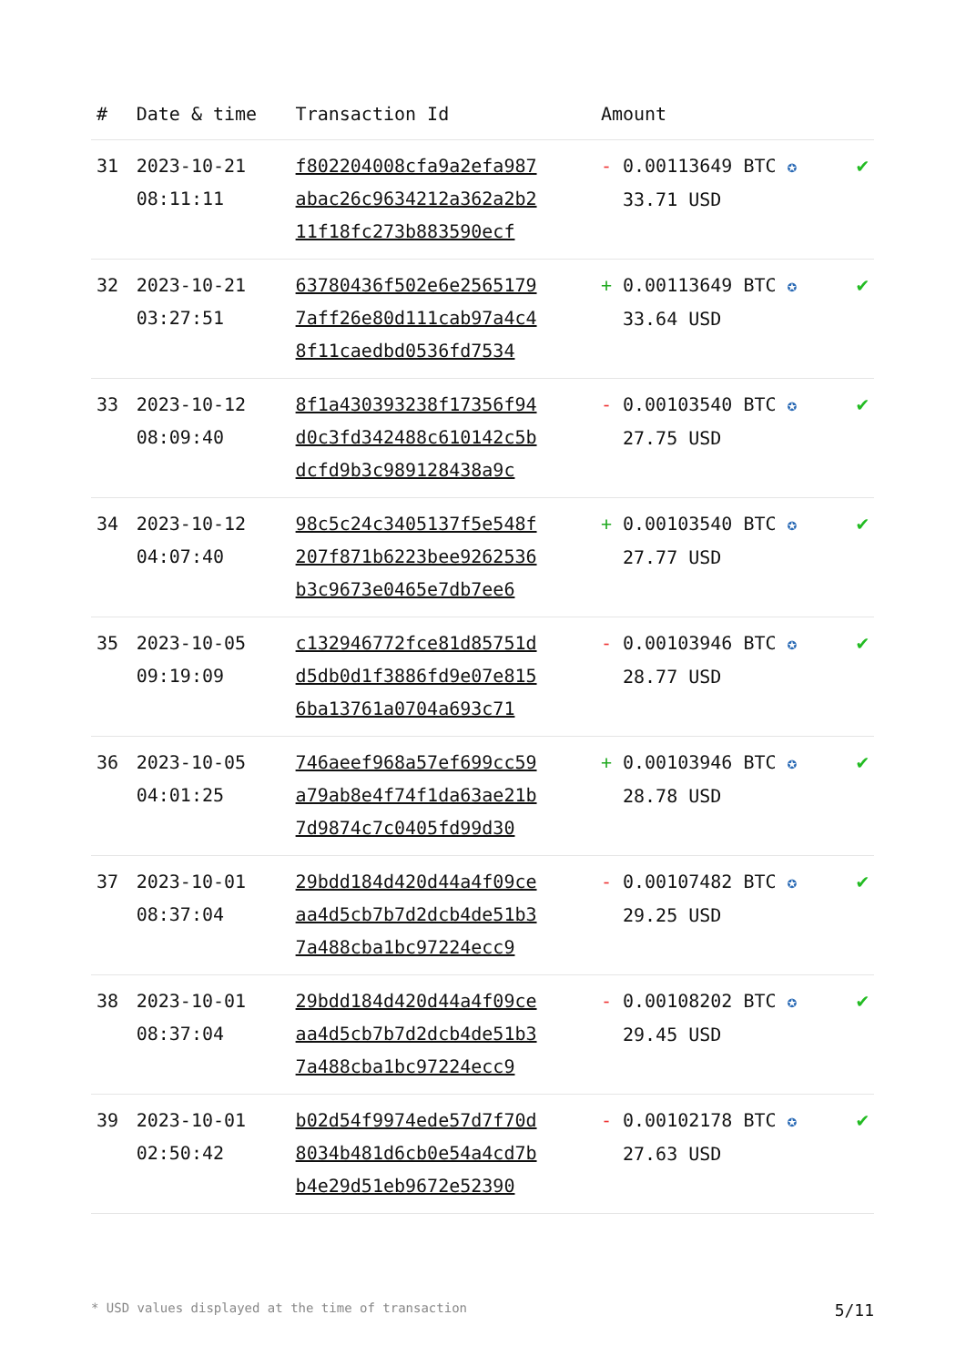| # | Date & time | Transaction Id | Amount | |
| --- | --- | --- | --- | --- |
| 31 | 2023-10-21 08:11:11 | f802204008cfa9a2efa987 abac26c9634212a362a2b2 11f18fc273b883590ecf | - 0.00113649 BTC ✪ 33.71 USD | ✔ |
| 32 | 2023-10-21 03:27:51 | 63780436f502e6e2565179 7aff26e80d111cab97a4c4 8f11caedbd0536fd7534 | + 0.00113649 BTC ✪ 33.64 USD | ✔ |
| 33 | 2023-10-12 08:09:40 | 8f1a430393238f17356f94 d0c3fd342488c610142c5b dcfd9b3c989128438a9c | - 0.00103540 BTC ✪ 27.75 USD | ✔ |
| 34 | 2023-10-12 04:07:40 | 98c5c24c3405137f5e548f 207f871b6223bee9262536 b3c9673e0465e7db7ee6 | + 0.00103540 BTC ✪ 27.77 USD | ✔ |
| 35 | 2023-10-05 09:19:09 | c132946772fce81d85751d d5db0d1f3886fd9e07e815 6ba13761a0704a693c71 | - 0.00103946 BTC ✪ 28.77 USD | ✔ |
| 36 | 2023-10-05 04:01:25 | 746aeef968a57ef699cc59 a79ab8e4f74f1da63ae21b 7d9874c7c0405fd99d30 | + 0.00103946 BTC ✪ 28.78 USD | ✔ |
| 37 | 2023-10-01 08:37:04 | 29bdd184d420d44a4f09ce aa4d5cb7b7d2dcb4de51b3 7a488cba1bc97224ecc9 | - 0.00107482 BTC ✪ 29.25 USD | ✔ |
| 38 | 2023-10-01 08:37:04 | 29bdd184d420d44a4f09ce aa4d5cb7b7d2dcb4de51b3 7a488cba1bc97224ecc9 | - 0.00108202 BTC ✪ 29.45 USD | ✔ |
| 39 | 2023-10-01 02:50:42 | b02d54f9974ede57d7f70d 8034b481d6cb0e54a4cd7b b4e29d51eb9672e52390 | - 0.00102178 BTC ✪ 27.63 USD | ✔ |
* USD values displayed at the time of transaction 5/11